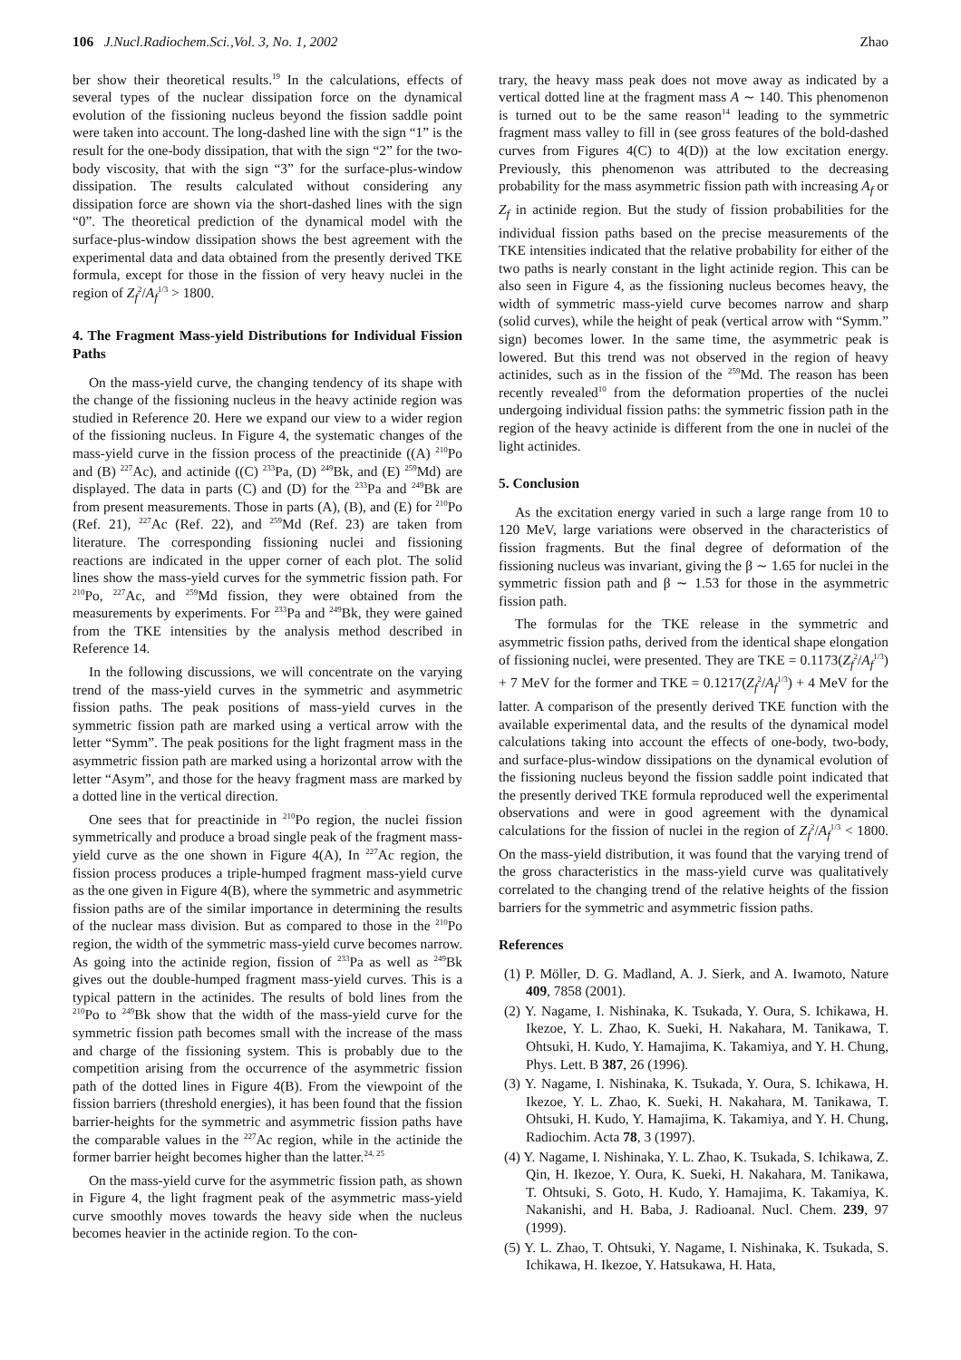106 J.Nucl.Radiochem.Sci.,Vol. 3, No. 1, 2002 Zhao
ber show their theoretical results.<sup>19</sup> In the calculations, effects of several types of the nuclear dissipation force on the dynamical evolution of the fissioning nucleus beyond the fission saddle point were taken into account. The long-dashed line with the sign “1” is the result for the one-body dissipation, that with the sign “2” for the two-body viscosity, that with the sign “3” for the surface-plus-window dissipation. The results calculated without considering any dissipation force are shown via the short-dashed lines with the sign “0”. The theoretical prediction of the dynamical model with the surface-plus-window dissipation shows the best agreement with the experimental data and data obtained from the presently derived TKE formula, except for those in the fission of very heavy nuclei in the region of Z<sub>f</sub><sup>2</sup>/A<sub>f</sub><sup>1/3</sup> > 1800.
4. The Fragment Mass-yield Distributions for Individual Fission Paths
On the mass-yield curve, the changing tendency of its shape with the change of the fissioning nucleus in the heavy actinide region was studied in Reference 20. Here we expand our view to a wider region of the fissioning nucleus. In Figure 4, the systematic changes of the mass-yield curve in the fission process of the preactinide ((A) <sup>210</sup>Po and (B) <sup>227</sup>Ac), and actinide ((C) <sup>233</sup>Pa, (D) <sup>249</sup>Bk, and (E) <sup>259</sup>Md) are displayed. The data in parts (C) and (D) for the <sup>233</sup>Pa and <sup>249</sup>Bk are from present measurements. Those in parts (A), (B), and (E) for <sup>210</sup>Po (Ref. 21), <sup>227</sup>Ac (Ref. 22), and <sup>259</sup>Md (Ref. 23) are taken from literature. The corresponding fissioning nuclei and fissioning reactions are indicated in the upper corner of each plot. The solid lines show the mass-yield curves for the symmetric fission path. For <sup>210</sup>Po, <sup>227</sup>Ac, and <sup>259</sup>Md fission, they were obtained from the measurements by experiments. For <sup>233</sup>Pa and <sup>249</sup>Bk, they were gained from the TKE intensities by the analysis method described in Reference 14.
In the following discussions, we will concentrate on the varying trend of the mass-yield curves in the symmetric and asymmetric fission paths. The peak positions of mass-yield curves in the symmetric fission path are marked using a vertical arrow with the letter “Symm”. The peak positions for the light fragment mass in the asymmetric fission path are marked using a horizontal arrow with the letter “Asym”, and those for the heavy fragment mass are marked by a dotted line in the vertical direction.
One sees that for preactinide in <sup>210</sup>Po region, the nuclei fission symmetrically and produce a broad single peak of the fragment mass-yield curve as the one shown in Figure 4(A), In <sup>227</sup>Ac region, the fission process produces a triple-humped fragment mass-yield curve as the one given in Figure 4(B), where the symmetric and asymmetric fission paths are of the similar importance in determining the results of the nuclear mass division. But as compared to those in the <sup>210</sup>Po region, the width of the symmetric mass-yield curve becomes narrow. As going into the actinide region, fission of <sup>233</sup>Pa as well as <sup>249</sup>Bk gives out the double-humped fragment mass-yield curves. This is a typical pattern in the actinides. The results of bold lines from the <sup>210</sup>Po to <sup>249</sup>Bk show that the width of the mass-yield curve for the symmetric fission path becomes small with the increase of the mass and charge of the fissioning system. This is probably due to the competition arising from the occurrence of the asymmetric fission path of the dotted lines in Figure 4(B). From the viewpoint of the fission barriers (threshold energies), it has been found that the fission barrier-heights for the symmetric and asymmetric fission paths have the comparable values in the <sup>227</sup>Ac region, while in the actinide the former barrier height becomes higher than the latter.<sup>24, 25</sup>
On the mass-yield curve for the asymmetric fission path, as shown in Figure 4, the light fragment peak of the asymmetric mass-yield curve smoothly moves towards the heavy side when the nucleus becomes heavier in the actinide region. To the con-
trary, the heavy mass peak does not move away as indicated by a vertical dotted line at the fragment mass A ∼ 140. This phenomenon is turned out to be the same reason<sup>14</sup> leading to the symmetric fragment mass valley to fill in (see gross features of the bold-dashed curves from Figures 4(C) to 4(D)) at the low excitation energy. Previously, this phenomenon was attributed to the decreasing probability for the mass asymmetric fission path with increasing A<sub>f</sub> or Z<sub>f</sub> in actinide region. But the study of fission probabilities for the individual fission paths based on the precise measurements of the TKE intensities indicated that the relative probability for either of the two paths is nearly constant in the light actinide region. This can be also seen in Figure 4, as the fissioning nucleus becomes heavy, the width of symmetric mass-yield curve becomes narrow and sharp (solid curves), while the height of peak (vertical arrow with “Symm.” sign) becomes lower. In the same time, the asymmetric peak is lowered. But this trend was not observed in the region of heavy actinides, such as in the fission of the <sup>259</sup>Md. The reason has been recently revealed<sup>10</sup> from the deformation properties of the nuclei undergoing individual fission paths: the symmetric fission path in the region of the heavy actinide is different from the one in nuclei of the light actinides.
5. Conclusion
As the excitation energy varied in such a large range from 10 to 120 MeV, large variations were observed in the characteristics of fission fragments. But the final degree of deformation of the fissioning nucleus was invariant, giving the β ∼ 1.65 for nuclei in the symmetric fission path and β ∼ 1.53 for those in the asymmetric fission path.
The formulas for the TKE release in the symmetric and asymmetric fission paths, derived from the identical shape elongation of fissioning nuclei, were presented. They are TKE = 0.1173(Z<sub>f</sub><sup>2</sup>/A<sub>f</sub><sup>1/3</sup>) + 7 MeV for the former and TKE = 0.1217(Z<sub>f</sub><sup>2</sup>/A<sub>f</sub><sup>1/3</sup>) + 4 MeV for the latter. A comparison of the presently derived TKE function with the available experimental data, and the results of the dynamical model calculations taking into account the effects of one-body, two-body, and surface-plus-window dissipations on the dynamical evolution of the fissioning nucleus beyond the fission saddle point indicated that the presently derived TKE formula reproduced well the experimental observations and were in good agreement with the dynamical calculations for the fission of nuclei in the region of Z<sub>f</sub><sup>2</sup>/A<sub>f</sub><sup>1/3</sup> < 1800. On the mass-yield distribution, it was found that the varying trend of the gross characteristics in the mass-yield curve was qualitatively correlated to the changing trend of the relative heights of the fission barriers for the symmetric and asymmetric fission paths.
References
(1) P. Möller, D. G. Madland, A. J. Sierk, and A. Iwamoto, Nature 409, 7858 (2001).
(2) Y. Nagame, I. Nishinaka, K. Tsukada, Y. Oura, S. Ichikawa, H. Ikezoe, Y. L. Zhao, K. Sueki, H. Nakahara, M. Tanikawa, T. Ohtsuki, H. Kudo, Y. Hamajima, K. Takamiya, and Y. H. Chung, Phys. Lett. B 387, 26 (1996).
(3) Y. Nagame, I. Nishinaka, K. Tsukada, Y. Oura, S. Ichikawa, H. Ikezoe, Y. L. Zhao, K. Sueki, H. Nakahara, M. Tanikawa, T. Ohtsuki, H. Kudo, Y. Hamajima, K. Takamiya, and Y. H. Chung, Radiochim. Acta 78, 3 (1997).
(4) Y. Nagame, I. Nishinaka, Y. L. Zhao, K. Tsukada, S. Ichikawa, Z. Qin, H. Ikezoe, Y. Oura, K. Sueki, H. Nakahara, M. Tanikawa, T. Ohtsuki, S. Goto, H. Kudo, Y. Hamajima, K. Takamiya, K. Nakanishi, and H. Baba, J. Radioanal. Nucl. Chem. 239, 97 (1999).
(5) Y. L. Zhao, T. Ohtsuki, Y. Nagame, I. Nishinaka, K. Tsukada, S. Ichikawa, H. Ikezoe, Y. Hatsukawa, H. Hata,